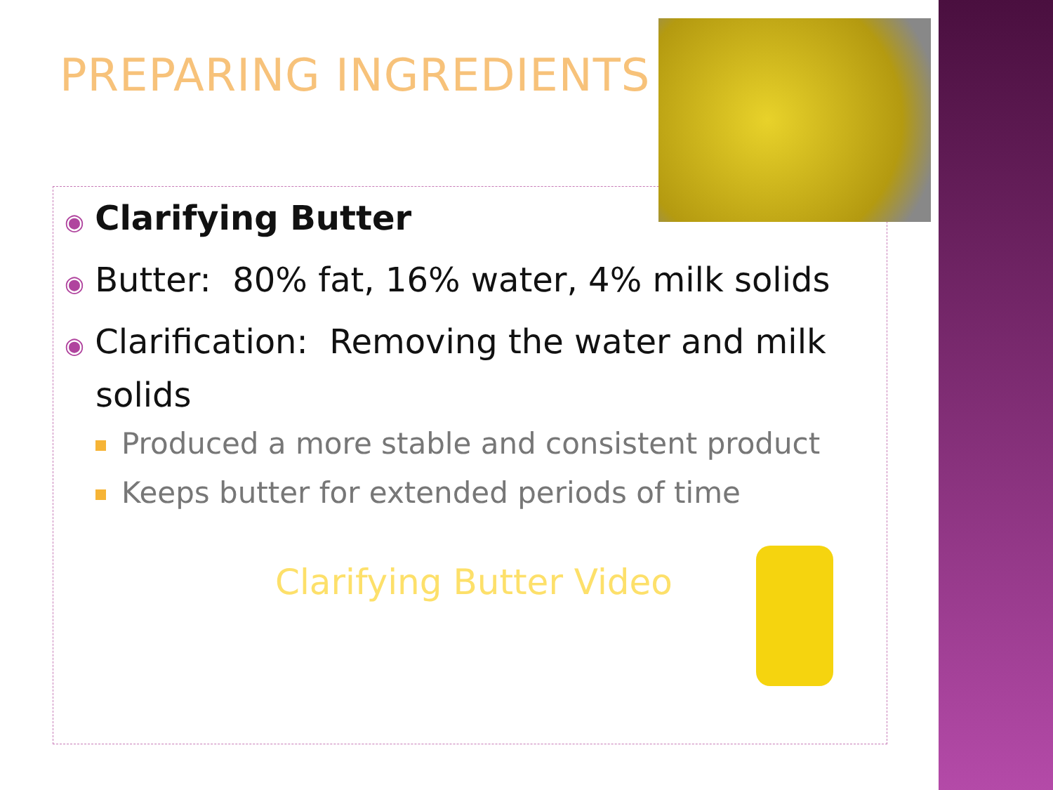PREPARING INGREDIENTS
◉ Clarifying Butter
◉ Butter: 80% fat, 16% water, 4% milk solids
◉ Clarification: Removing the water and milk solids
Produced a more stable and consistent product
Keeps butter for extended periods of time
Clarifying Butter Video